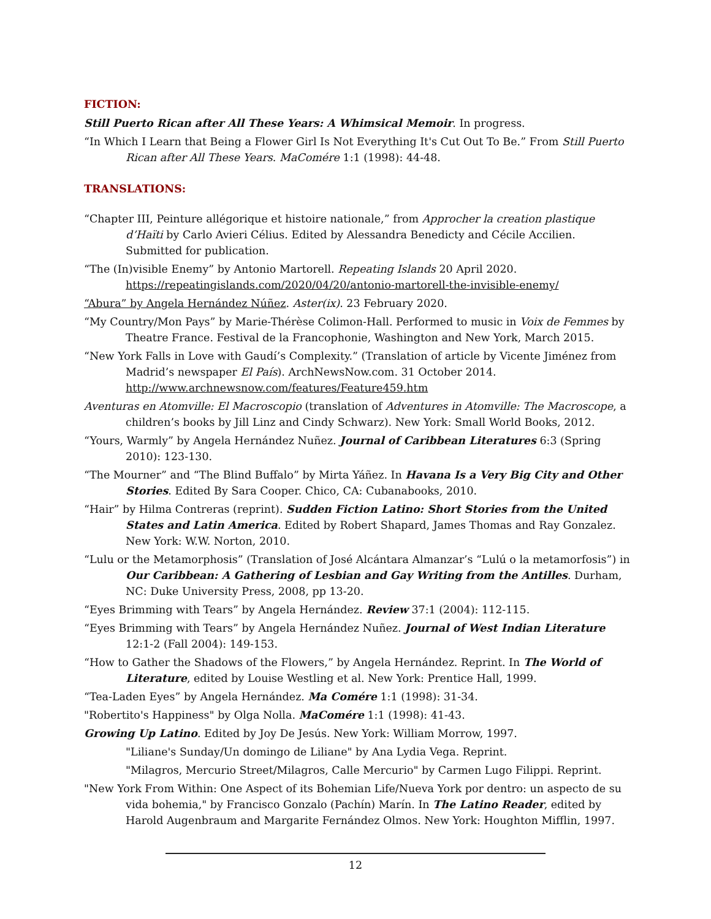FICTION:
Still Puerto Rican after All These Years: A Whimsical Memoir. In progress.
“In Which I Learn that Being a Flower Girl Is Not Everything It's Cut Out To Be.” From Still Puerto Rican after All These Years. MaComére 1:1 (1998): 44-48.
TRANSLATIONS:
“Chapter III, Peinture allégorique et histoire nationale,” from Approcher la creation plastique d’Haïti by Carlo Avieri Célius. Edited by Alessandra Benedicty and Cécile Accilien. Submitted for publication.
“The (In)visible Enemy” by Antonio Martorell. Repeating Islands 20 April 2020. https://repeatingislands.com/2020/04/20/antonio-martorell-the-invisible-enemy/
“Abura” by Angela Hernández Núñez. Aster(ix). 23 February 2020.
“My Country/Mon Pays” by Marie-Thérèse Colimon-Hall. Performed to music in Voix de Femmes by Theatre France. Festival de la Francophonie, Washington and New York, March 2015.
“New York Falls in Love with Gaudí’s Complexity.” (Translation of article by Vicente Jiménez from Madrid’s newspaper El País). ArchNewsNow.com. 31 October 2014. http://www.archnewsnow.com/features/Feature459.htm
Aventuras en Atomville: El Macroscopio (translation of Adventures in Atomville: The Macroscope, a children’s books by Jill Linz and Cindy Schwarz). New York: Small World Books, 2012.
“Yours, Warmly” by Angela Hernández Nuñez. Journal of Caribbean Literatures 6:3 (Spring 2010): 123-130.
“The Mourner” and “The Blind Buffalo” by Mirta Yáñez. In Havana Is a Very Big City and Other Stories. Edited By Sara Cooper. Chico, CA: Cubanabooks, 2010.
“Hair” by Hilma Contreras (reprint). Sudden Fiction Latino: Short Stories from the United States and Latin America. Edited by Robert Shapard, James Thomas and Ray Gonzalez. New York: W.W. Norton, 2010.
“Lulu or the Metamorphosis” (Translation of José Alcántara Almanzar’s “Lulú o la metamorfosis”) in Our Caribbean: A Gathering of Lesbian and Gay Writing from the Antilles. Durham, NC: Duke University Press, 2008, pp 13-20.
“Eyes Brimming with Tears” by Angela Hernández. Review 37:1 (2004): 112-115.
“Eyes Brimming with Tears” by Angela Hernández Nuñez. Journal of West Indian Literature 12:1-2 (Fall 2004): 149-153.
“How to Gather the Shadows of the Flowers,” by Angela Hernández. Reprint. In The World of Literature, edited by Louise Westling et al. New York: Prentice Hall, 1999.
“Tea-Laden Eyes” by Angela Hernández. Ma Comére 1:1 (1998): 31-34.
"Robertito's Happiness" by Olga Nolla. MaComére 1:1 (1998): 41-43.
Growing Up Latino. Edited by Joy De Jesús. New York: William Morrow, 1997.
"Liliane's Sunday/Un domingo de Liliane" by Ana Lydia Vega. Reprint.
"Milagros, Mercurio Street/Milagros, Calle Mercurio" by Carmen Lugo Filippi. Reprint.
"New York From Within: One Aspect of its Bohemian Life/Nueva York por dentro: un aspecto de su vida bohemia," by Francisco Gonzalo (Pachín) Marín. In The Latino Reader, edited by Harold Augenbraum and Margarite Fernández Olmos. New York: Houghton Mifflin, 1997.
12